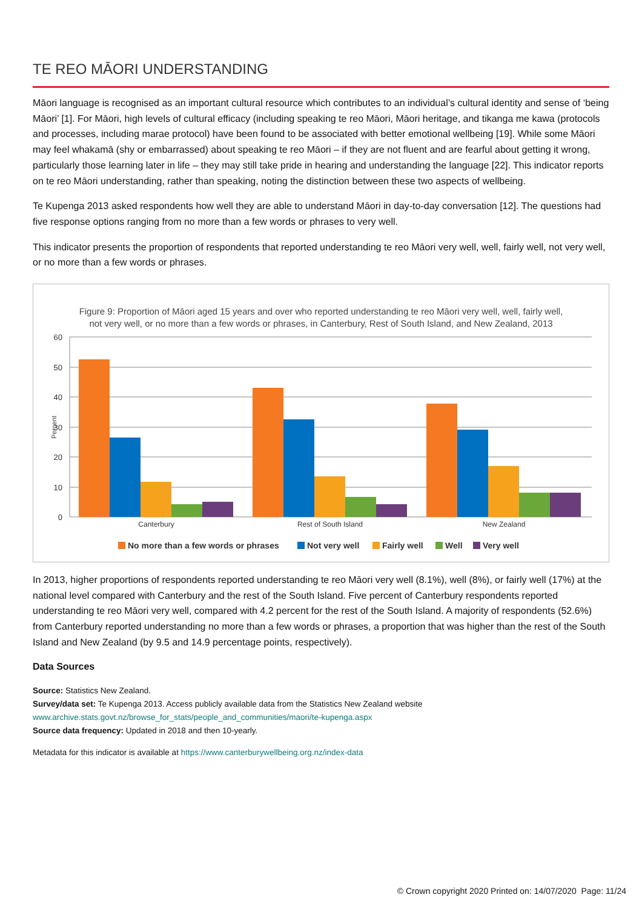TE REO MĀORI UNDERSTANDING
Māori language is recognised as an important cultural resource which contributes to an individual’s cultural identity and sense of ‘being Māori’ [1]. For Māori, high levels of cultural efficacy (including speaking te reo Māori, Māori heritage, and tikanga me kawa (protocols and processes, including marae protocol) have been found to be associated with better emotional wellbeing [19]. While some Māori may feel whakamā (shy or embarrassed) about speaking te reo Māori – if they are not fluent and are fearful about getting it wrong, particularly those learning later in life – they may still take pride in hearing and understanding the language [22]. This indicator reports on te reo Māori understanding, rather than speaking, noting the distinction between these two aspects of wellbeing.
Te Kupenga 2013 asked respondents how well they are able to understand Māori in day-to-day conversation [12]. The questions had five response options ranging from no more than a few words or phrases to very well.
This indicator presents the proportion of respondents that reported understanding te reo Māori very well, well, fairly well, not very well, or no more than a few words or phrases.
Figure 9: Proportion of Māori aged 15 years and over who reported understanding te reo Māori very well, well, fairly well,
not very well, or no more than a few words or phrases, in Canterbury, Rest of South Island, and New Zealand, 2013
60
50
40
30
20
10
0
Percent
Canterbury
Rest of South Island
New Zealand
No more than a few words or phrases
Not very well
Fairly well
Well
Very well
In 2013, higher proportions of respondents reported understanding te reo Māori very well (8.1%), well (8%), or fairly well (17%) at the national level compared with Canterbury and the rest of the South Island. Five percent of Canterbury respondents reported understanding te reo Māori very well, compared with 4.2 percent for the rest of the South Island. A majority of respondents (52.6%) from Canterbury reported understanding no more than a few words or phrases, a proportion that was higher than the rest of the South Island and New Zealand (by 9.5 and 14.9 percentage points, respectively).
Data Sources
Source: Statistics New Zealand.
Survey/data set: Te Kupenga 2013. Access publicly available data from the Statistics New Zealand website
www.archive.stats.govt.nz/browse_for_stats/people_and_communities/maori/te-kupenga.aspx
Source data frequency: Updated in 2018 and then 10-yearly.
Metadata for this indicator is available at https://www.canterburywellbeing.org.nz/index-data
© Crown copyright 2020 Printed on: 14/07/2020 Page: 11/24